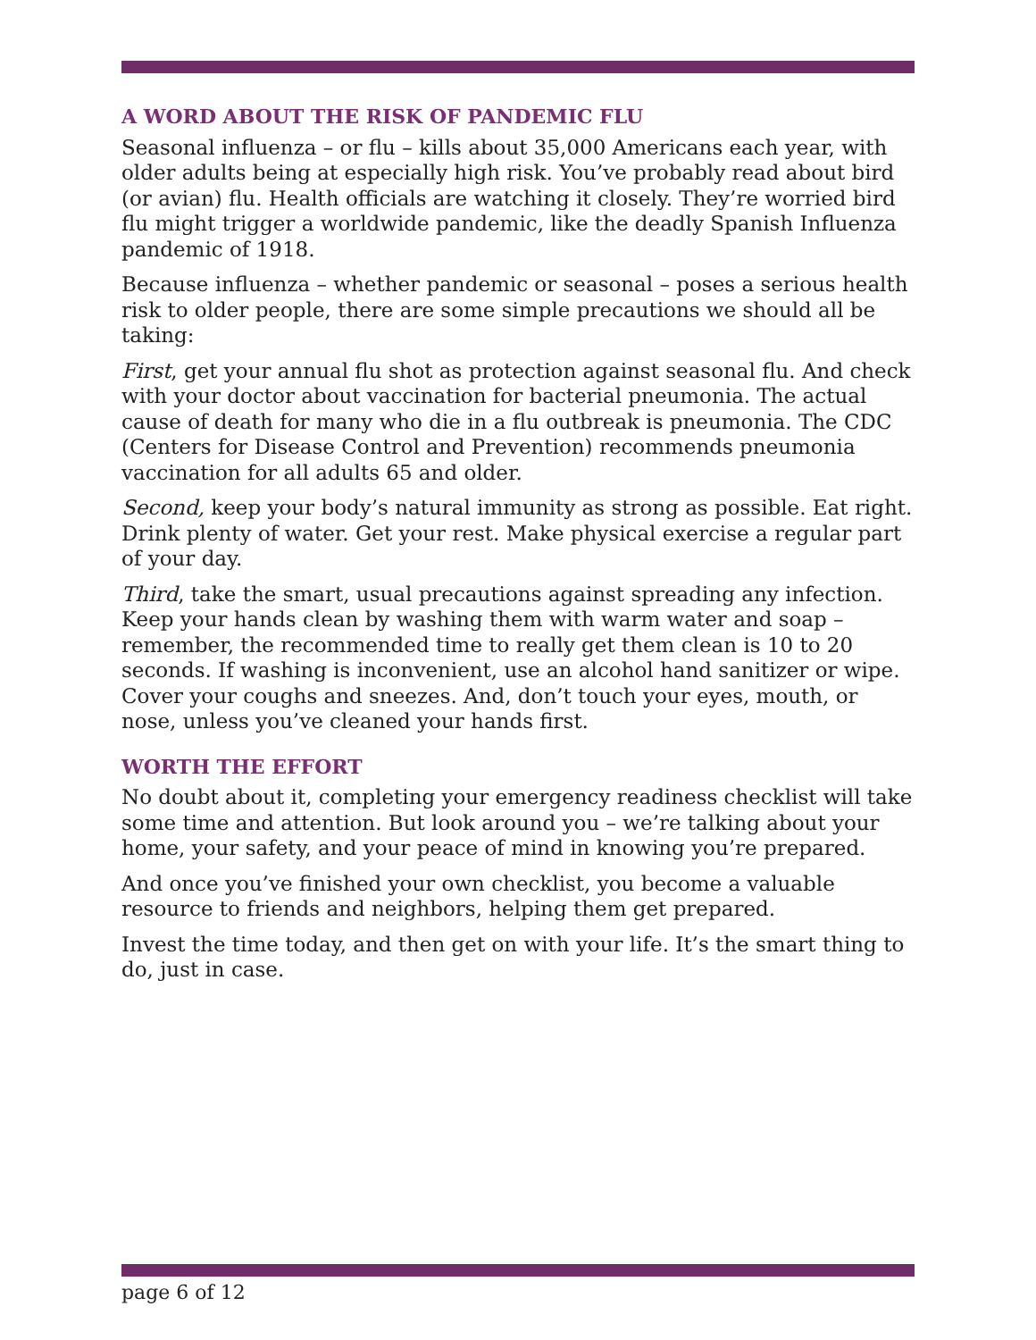A WORD ABOUT THE RISK OF PANDEMIC FLU
Seasonal influenza – or flu – kills about 35,000 Americans each year, with older adults being at especially high risk. You’ve probably read about bird (or avian) flu. Health officials are watching it closely. They’re worried bird flu might trigger a worldwide pandemic, like the deadly Spanish Influenza pandemic of 1918.
Because influenza – whether pandemic or seasonal – poses a serious health risk to older people, there are some simple precautions we should all be taking:
First, get your annual flu shot as protection against seasonal flu. And check with your doctor about vaccination for bacterial pneumonia. The actual cause of death for many who die in a flu outbreak is pneumonia. The CDC (Centers for Disease Control and Prevention) recommends pneumonia vaccination for all adults 65 and older.
Second, keep your body’s natural immunity as strong as possible. Eat right. Drink plenty of water. Get your rest. Make physical exercise a regular part of your day.
Third, take the smart, usual precautions against spreading any infection. Keep your hands clean by washing them with warm water and soap – remember, the recommended time to really get them clean is 10 to 20 seconds. If washing is inconvenient, use an alcohol hand sanitizer or wipe. Cover your coughs and sneezes. And, don’t touch your eyes, mouth, or nose, unless you’ve cleaned your hands first.
WORTH THE EFFORT
No doubt about it, completing your emergency readiness checklist will take some time and attention. But look around you – we’re talking about your home, your safety, and your peace of mind in knowing you’re prepared.
And once you’ve finished your own checklist, you become a valuable resource to friends and neighbors, helping them get prepared.
Invest the time today, and then get on with your life. It’s the smart thing to do, just in case.
page 6 of 12